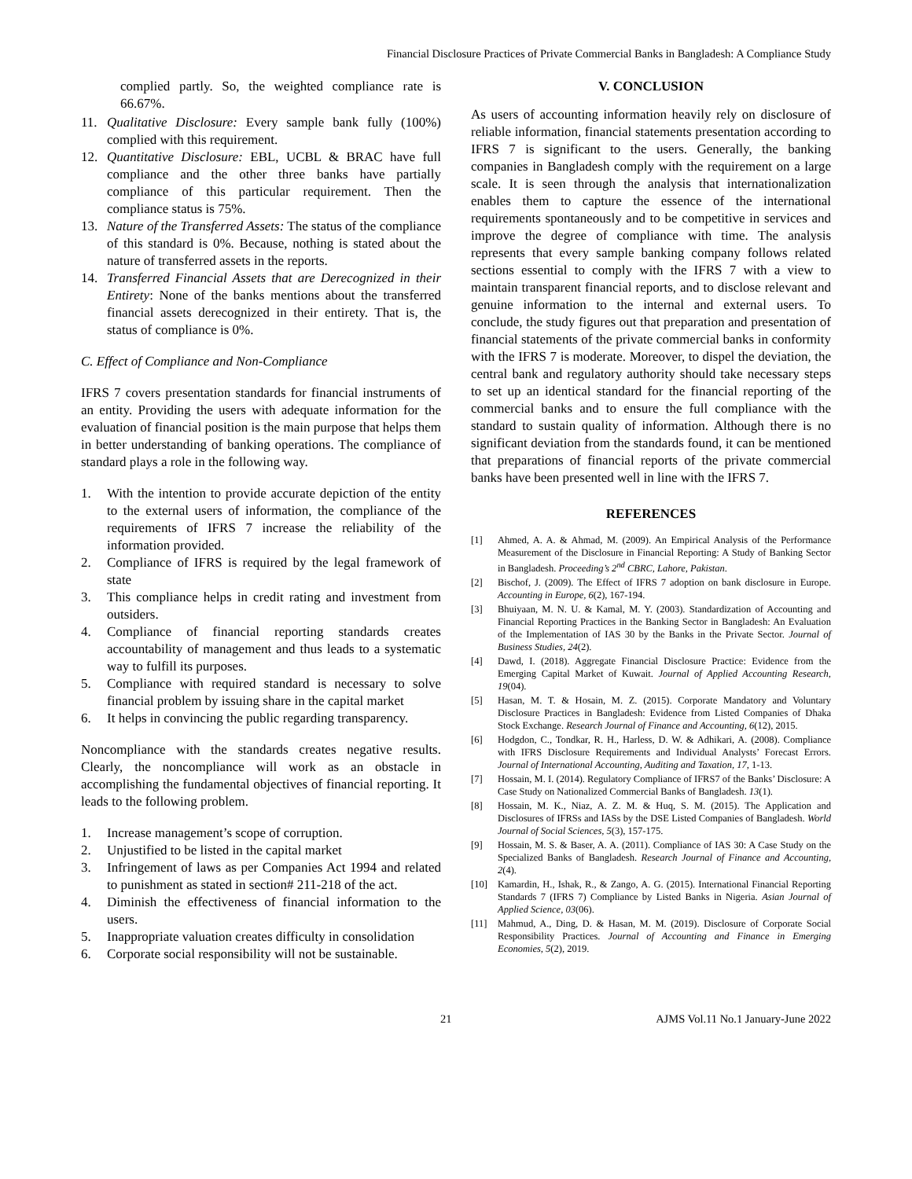Financial Disclosure Practices of Private Commercial Banks in Bangladesh: A Compliance Study
complied partly. So, the weighted compliance rate is 66.67%.
11. Qualitative Disclosure: Every sample bank fully (100%) complied with this requirement.
12. Quantitative Disclosure: EBL, UCBL & BRAC have full compliance and the other three banks have partially compliance of this particular requirement. Then the compliance status is 75%.
13. Nature of the Transferred Assets: The status of the compliance of this standard is 0%. Because, nothing is stated about the nature of transferred assets in the reports.
14. Transferred Financial Assets that are Derecognized in their Entirety: None of the banks mentions about the transferred financial assets derecognized in their entirety. That is, the status of compliance is 0%.
C. Effect of Compliance and Non-Compliance
IFRS 7 covers presentation standards for financial instruments of an entity. Providing the users with adequate information for the evaluation of financial position is the main purpose that helps them in better understanding of banking operations. The compliance of standard plays a role in the following way.
1. With the intention to provide accurate depiction of the entity to the external users of information, the compliance of the requirements of IFRS 7 increase the reliability of the information provided.
2. Compliance of IFRS is required by the legal framework of state
3. This compliance helps in credit rating and investment from outsiders.
4. Compliance of financial reporting standards creates accountability of management and thus leads to a systematic way to fulfill its purposes.
5. Compliance with required standard is necessary to solve financial problem by issuing share in the capital market
6. It helps in convincing the public regarding transparency.
Noncompliance with the standards creates negative results. Clearly, the noncompliance will work as an obstacle in accomplishing the fundamental objectives of financial reporting. It leads to the following problem.
1. Increase management’s scope of corruption.
2. Unjustified to be listed in the capital market
3. Infringement of laws as per Companies Act 1994 and related to punishment as stated in section# 211-218 of the act.
4. Diminish the effectiveness of financial information to the users.
5. Inappropriate valuation creates difficulty in consolidation
6. Corporate social responsibility will not be sustainable.
V. CONCLUSION
As users of accounting information heavily rely on disclosure of reliable information, financial statements presentation according to IFRS 7 is significant to the users. Generally, the banking companies in Bangladesh comply with the requirement on a large scale. It is seen through the analysis that internationalization enables them to capture the essence of the international requirements spontaneously and to be competitive in services and improve the degree of compliance with time. The analysis represents that every sample banking company follows related sections essential to comply with the IFRS 7 with a view to maintain transparent financial reports, and to disclose relevant and genuine information to the internal and external users. To conclude, the study figures out that preparation and presentation of financial statements of the private commercial banks in conformity with the IFRS 7 is moderate. Moreover, to dispel the deviation, the central bank and regulatory authority should take necessary steps to set up an identical standard for the financial reporting of the commercial banks and to ensure the full compliance with the standard to sustain quality of information. Although there is no significant deviation from the standards found, it can be mentioned that preparations of financial reports of the private commercial banks have been presented well in line with the IFRS 7.
REFERENCES
[1] Ahmed, A. A. & Ahmad, M. (2009). An Empirical Analysis of the Performance Measurement of the Disclosure in Financial Reporting: A Study of Banking Sector in Bangladesh. Proceeding’s 2<sup>nd</sup> CBRC, Lahore, Pakistan.
[2] Bischof, J. (2009). The Effect of IFRS 7 adoption on bank disclosure in Europe. Accounting in Europe, 6(2), 167-194.
[3] Bhuiyaan, M. N. U. & Kamal, M. Y. (2003). Standardization of Accounting and Financial Reporting Practices in the Banking Sector in Bangladesh: An Evaluation of the Implementation of IAS 30 by the Banks in the Private Sector. Journal of Business Studies, 24(2).
[4] Dawd, I. (2018). Aggregate Financial Disclosure Practice: Evidence from the Emerging Capital Market of Kuwait. Journal of Applied Accounting Research, 19(04).
[5] Hasan, M. T. & Hosain, M. Z. (2015). Corporate Mandatory and Voluntary Disclosure Practices in Bangladesh: Evidence from Listed Companies of Dhaka Stock Exchange. Research Journal of Finance and Accounting, 6(12), 2015.
[6] Hodgdon, C., Tondkar, R. H., Harless, D. W. & Adhikari, A. (2008). Compliance with IFRS Disclosure Requirements and Individual Analysts’ Forecast Errors. Journal of International Accounting, Auditing and Taxation, 17, 1-13.
[7] Hossain, M. I. (2014). Regulatory Compliance of IFRS7 of the Banks’ Disclosure: A Case Study on Nationalized Commercial Banks of Bangladesh. 13(1).
[8] Hossain, M. K., Niaz, A. Z. M. & Huq, S. M. (2015). The Application and Disclosures of IFRSs and IASs by the DSE Listed Companies of Bangladesh. World Journal of Social Sciences, 5(3), 157-175.
[9] Hossain, M. S. & Baser, A. A. (2011). Compliance of IAS 30: A Case Study on the Specialized Banks of Bangladesh. Research Journal of Finance and Accounting, 2(4).
[10] Kamardin, H., Ishak, R., & Zango, A. G. (2015). International Financial Reporting Standards 7 (IFRS 7) Compliance by Listed Banks in Nigeria. Asian Journal of Applied Science, 03(06).
[11] Mahmud, A., Ding, D. & Hasan, M. M. (2019). Disclosure of Corporate Social Responsibility Practices. Journal of Accounting and Finance in Emerging Economies, 5(2), 2019.
21 AJMS Vol.11 No.1 January-June 2022